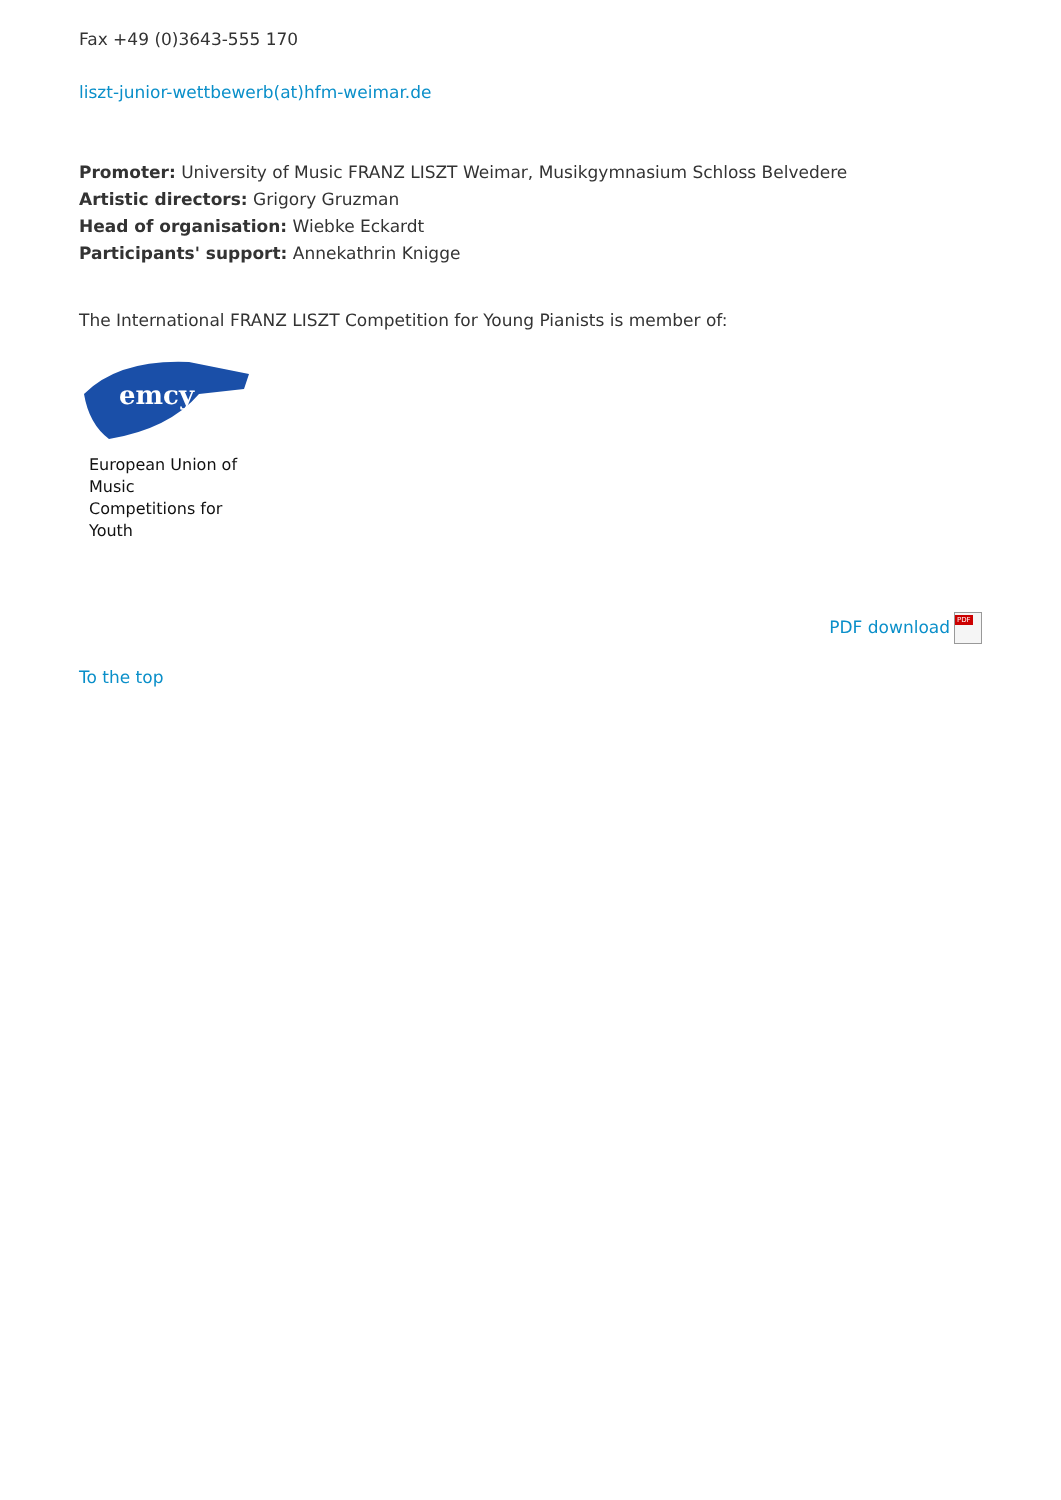Fax +49 (0)3643-555 170
liszt-junior-wettbewerb(at)hfm-weimar.de
Promoter: University of Music FRANZ LISZT Weimar, Musikgymnasium Schloss Belvedere
Artistic directors: Grigory Gruzman
Head of organisation: Wiebke Eckardt
Participants' support: Annekathrin Knigge
The International FRANZ LISZT Competition for Young Pianists is member of:
emcy
European Union of
Music
Competitions for
Youth
PDF download PDF
To the top